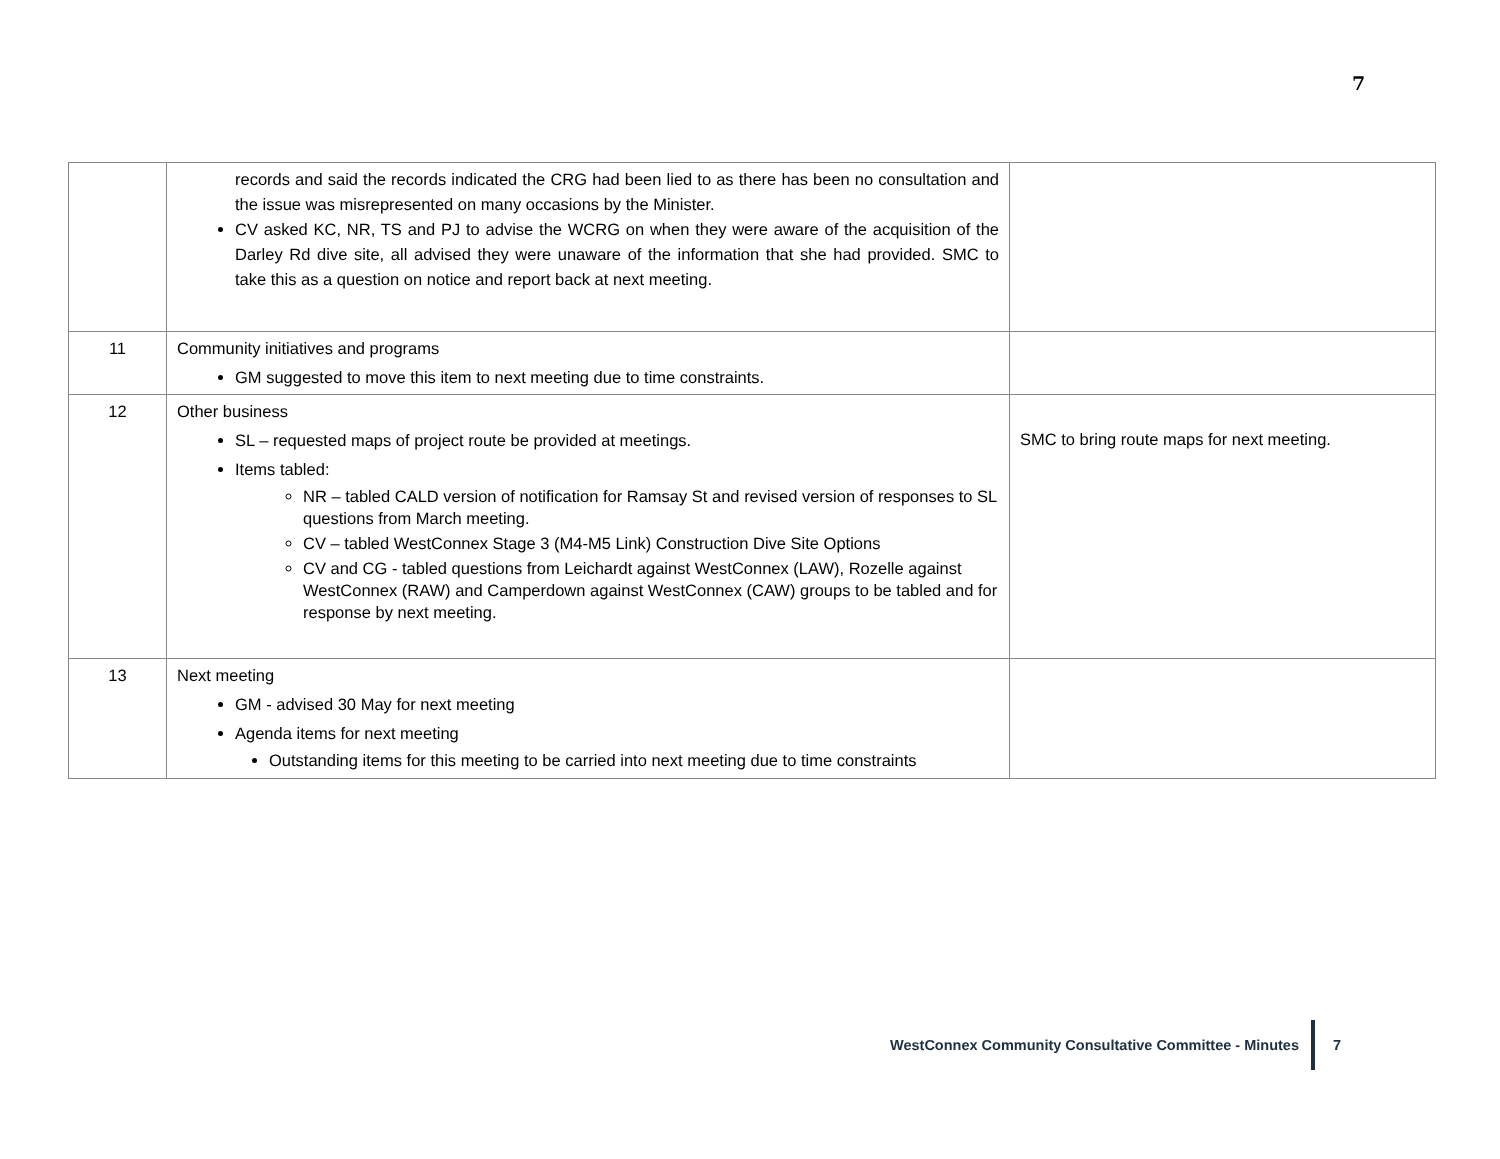7
| | records and said the records indicated the CRG had been lied to as there has been no consultation and the issue was misrepresented on many occasions by the Minister. CV asked KC, NR, TS and PJ to advise the WCRG on when they were aware of the acquisition of the Darley Rd dive site, all advised they were unaware of the information that she had provided. SMC to take this as a question on notice and report back at next meeting. | |
| 11 | Community initiatives and programs GM suggested to move this item to next meeting due to time constraints. | |
| 12 | Other business SL – requested maps of project route be provided at meetings. Items tabled: NR – tabled CALD version of notification for Ramsay St and revised version of responses to SL questions from March meeting. CV – tabled WestConnex Stage 3 (M4-M5 Link) Construction Dive Site Options CV and CG - tabled questions from Leichardt against WestConnex (LAW), Rozelle against WestConnex (RAW) and Camperdown against WestConnex (CAW) groups to be tabled and for response by next meeting. | SMC to bring route maps for next meeting. |
| 13 | Next meeting GM - advised 30 May for next meeting Agenda items for next meeting Outstanding items for this meeting to be carried into next meeting due to time constraints | |
WestConnex Community Consultative Committee - Minutes
7